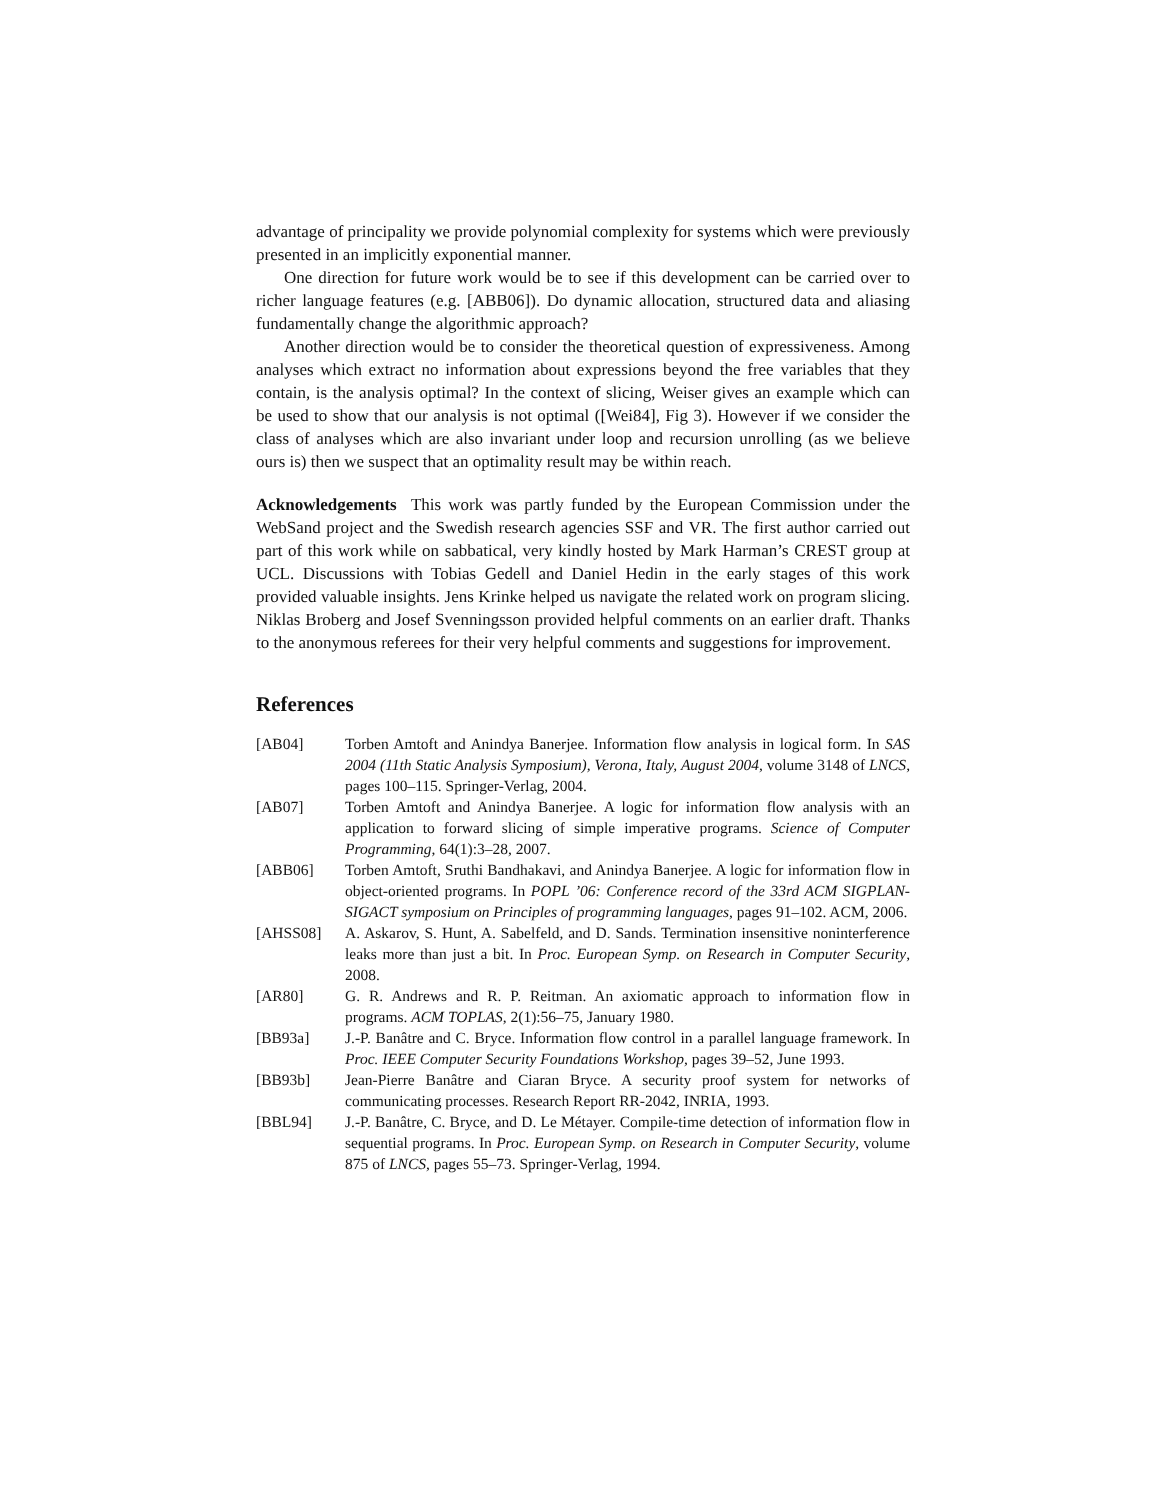advantage of principality we provide polynomial complexity for systems which were previously presented in an implicitly exponential manner.
One direction for future work would be to see if this development can be carried over to richer language features (e.g. [ABB06]). Do dynamic allocation, structured data and aliasing fundamentally change the algorithmic approach?
Another direction would be to consider the theoretical question of expressiveness. Among analyses which extract no information about expressions beyond the free variables that they contain, is the analysis optimal? In the context of slicing, Weiser gives an example which can be used to show that our analysis is not optimal ([Wei84], Fig 3). However if we consider the class of analyses which are also invariant under loop and recursion unrolling (as we believe ours is) then we suspect that an optimality result may be within reach.
Acknowledgements This work was partly funded by the European Commission under the WebSand project and the Swedish research agencies SSF and VR. The first author carried out part of this work while on sabbatical, very kindly hosted by Mark Harman’s CREST group at UCL. Discussions with Tobias Gedell and Daniel Hedin in the early stages of this work provided valuable insights. Jens Krinke helped us navigate the related work on program slicing. Niklas Broberg and Josef Svenningsson provided helpful comments on an earlier draft. Thanks to the anonymous referees for their very helpful comments and suggestions for improvement.
References
[AB04] Torben Amtoft and Anindya Banerjee. Information flow analysis in logical form. In SAS 2004 (11th Static Analysis Symposium), Verona, Italy, August 2004, volume 3148 of LNCS, pages 100–115. Springer-Verlag, 2004.
[AB07] Torben Amtoft and Anindya Banerjee. A logic for information flow analysis with an application to forward slicing of simple imperative programs. Science of Computer Programming, 64(1):3–28, 2007.
[ABB06] Torben Amtoft, Sruthi Bandhakavi, and Anindya Banerjee. A logic for information flow in object-oriented programs. In POPL ’06: Conference record of the 33rd ACM SIGPLAN-SIGACT symposium on Principles of programming languages, pages 91–102. ACM, 2006.
[AHSS08] A. Askarov, S. Hunt, A. Sabelfeld, and D. Sands. Termination insensitive noninterference leaks more than just a bit. In Proc. European Symp. on Research in Computer Security, 2008.
[AR80] G. R. Andrews and R. P. Reitman. An axiomatic approach to information flow in programs. ACM TOPLAS, 2(1):56–75, January 1980.
[BB93a] J.-P. Banâtre and C. Bryce. Information flow control in a parallel language framework. In Proc. IEEE Computer Security Foundations Workshop, pages 39–52, June 1993.
[BB93b] Jean-Pierre Banâtre and Ciaran Bryce. A security proof system for networks of communicating processes. Research Report RR-2042, INRIA, 1993.
[BBL94] J.-P. Banâtre, C. Bryce, and D. Le Métayer. Compile-time detection of information flow in sequential programs. In Proc. European Symp. on Research in Computer Security, volume 875 of LNCS, pages 55–73. Springer-Verlag, 1994.